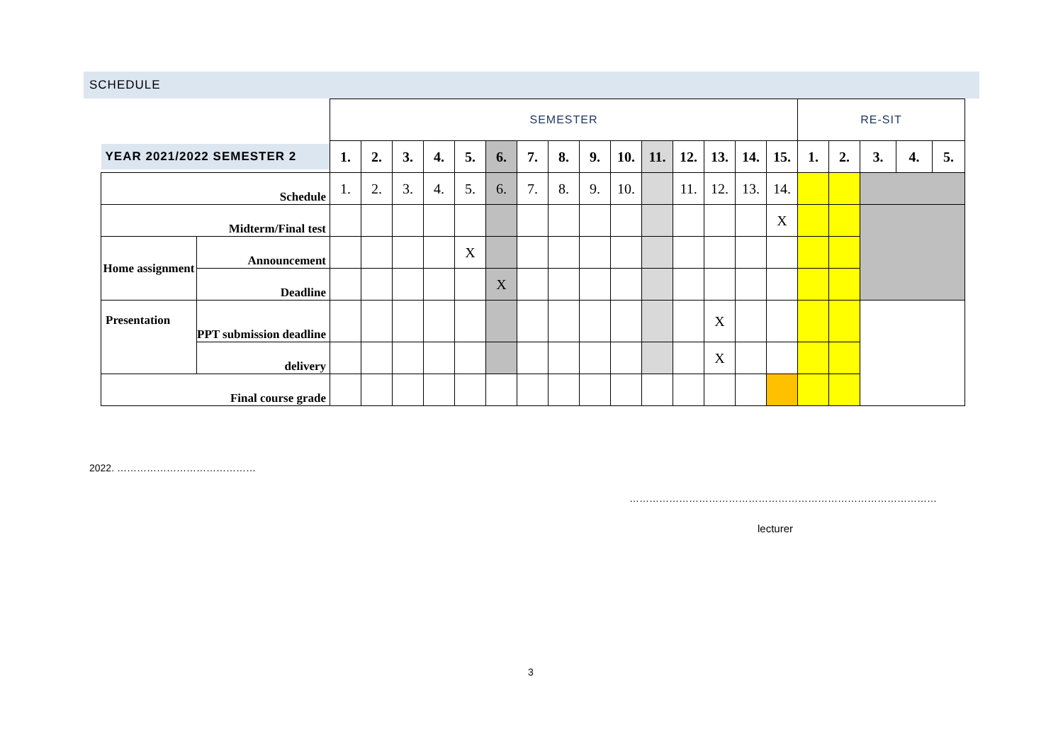SCHEDULE
| | | SEMESTER | | | | | | | | | | | | | | | RE-SIT | | | | |
| YEAR 2021/2022 SEMESTER 2 | | 1. | 2. | 3. | 4. | 5. | 6. | 7. | 8. | 9. | 10. | 11. | 12. | 13. | 14. | 15. | 1. | 2. | 3. | 4. | 5. |
| Schedule | | 1. | 2. | 3. | 4. | 5. | 6. | 7. | 8. | 9. | 10. | | 11. | 12. | 13. | 14. | | | | | |
| Midterm/Final test | | | | | | | | | | | | | | | | X | | | | | |
| Home assignment | Announcement | | | | | X | | | | | | | | | | | | | | | |
| | Deadline | | | | | | X | | | | | | | | | | | | | | |
| Presentation | PPT submission deadline | | | | | | | | | | | | | X | | | | | | | |
| | delivery | | | | | | | | | | | | | X | | | | | | | |
| Final course grade | | | | | | | | | | | | | | | | | | | | | |
2022. ……………………………………
…………………………………………………………………………………
lecturer
3